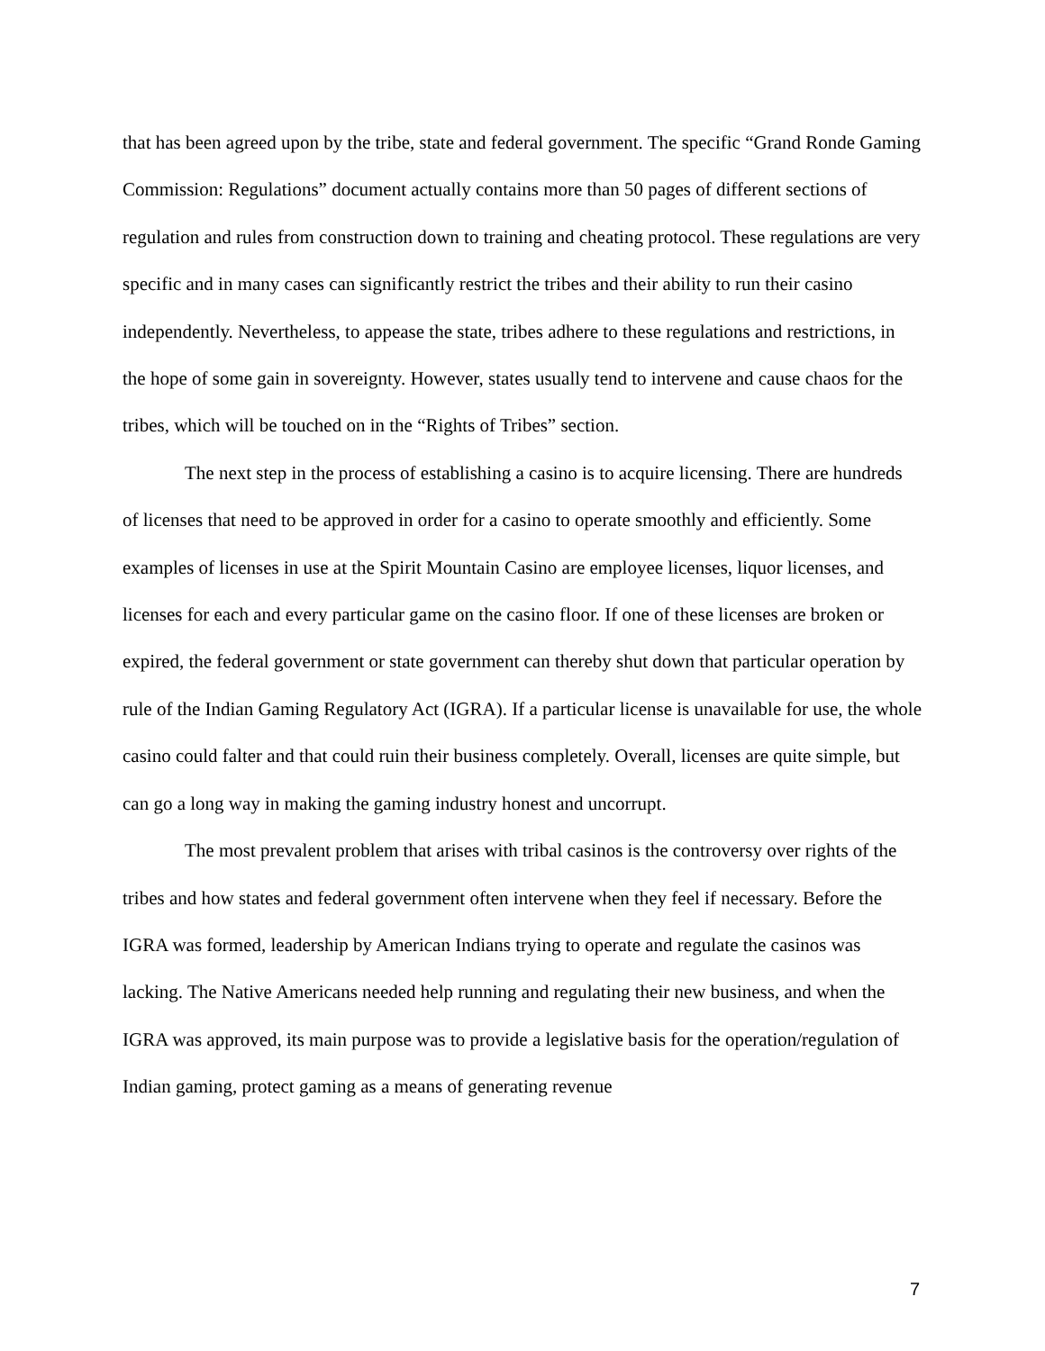that has been agreed upon by the tribe, state and federal government. The specific “Grand Ronde Gaming Commission: Regulations” document actually contains more than 50 pages of different sections of regulation and rules from construction down to training and cheating protocol. These regulations are very specific and in many cases can significantly restrict the tribes and their ability to run their casino independently. Nevertheless, to appease the state, tribes adhere to these regulations and restrictions, in the hope of some gain in sovereignty. However, states usually tend to intervene and cause chaos for the tribes, which will be touched on in the “Rights of Tribes” section.
The next step in the process of establishing a casino is to acquire licensing. There are hundreds of licenses that need to be approved in order for a casino to operate smoothly and efficiently. Some examples of licenses in use at the Spirit Mountain Casino are employee licenses, liquor licenses, and licenses for each and every particular game on the casino floor. If one of these licenses are broken or expired, the federal government or state government can thereby shut down that particular operation by rule of the Indian Gaming Regulatory Act (IGRA). If a particular license is unavailable for use, the whole casino could falter and that could ruin their business completely. Overall, licenses are quite simple, but can go a long way in making the gaming industry honest and uncorrupt.
The most prevalent problem that arises with tribal casinos is the controversy over rights of the tribes and how states and federal government often intervene when they feel if necessary. Before the IGRA was formed, leadership by American Indians trying to operate and regulate the casinos was lacking. The Native Americans needed help running and regulating their new business, and when the IGRA was approved, its main purpose was to provide a legislative basis for the operation/regulation of Indian gaming, protect gaming as a means of generating revenue
7